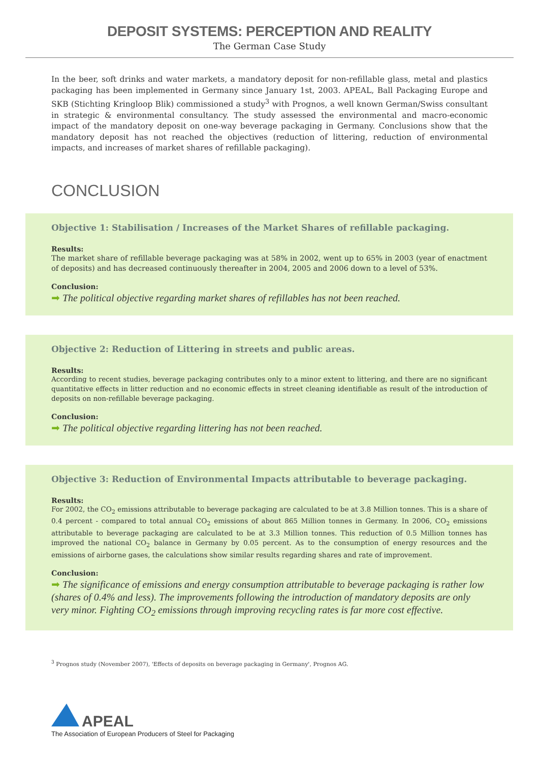DEPOSIT SYSTEMS: PERCEPTION AND REALITY
The German Case Study
In the beer, soft drinks and water markets, a mandatory deposit for non-refillable glass, metal and plastics packaging has been implemented in Germany since January 1st, 2003. APEAL, Ball Packaging Europe and SKB (Stichting Kringloop Blik) commissioned a study<sup>3</sup> with Prognos, a well known German/Swiss consultant in strategic & environmental consultancy. The study assessed the environmental and macro-economic impact of the mandatory deposit on one-way beverage packaging in Germany. Conclusions show that the mandatory deposit has not reached the objectives (reduction of littering, reduction of environmental impacts, and increases of market shares of refillable packaging).
CONCLUSION
Objective 1: Stabilisation / Increases of the Market Shares of refillable packaging.
Results:
The market share of refillable beverage packaging was at 58% in 2002, went up to 65% in 2003 (year of enactment of deposits) and has decreased continuously thereafter in 2004, 2005 and 2006 down to a level of 53%.
Conclusion:
➡ The political objective regarding market shares of refillables has not been reached.
Objective 2: Reduction of Littering in streets and public areas.
Results:
According to recent studies, beverage packaging contributes only to a minor extent to littering, and there are no significant quantitative effects in litter reduction and no economic effects in street cleaning identifiable as result of the introduction of deposits on non-refillable beverage packaging.
Conclusion:
➡ The political objective regarding littering has not been reached.
Objective 3: Reduction of Environmental Impacts attributable to beverage packaging.
Results:
For 2002, the CO<sub>2</sub> emissions attributable to beverage packaging are calculated to be at 3.8 Million tonnes. This is a share of 0.4 percent - compared to total annual CO<sub>2</sub> emissions of about 865 Million tonnes in Germany. In 2006, CO<sub>2</sub> emissions attributable to beverage packaging are calculated to be at 3.3 Million tonnes. This reduction of 0.5 Million tonnes has improved the national CO<sub>2</sub> balance in Germany by 0.05 percent. As to the consumption of energy resources and the emissions of airborne gases, the calculations show similar results regarding shares and rate of improvement.
Conclusion:
➡ The significance of emissions and energy consumption attributable to beverage packaging is rather low (shares of 0.4% and less). The improvements following the introduction of mandatory deposits are only very minor. Fighting CO<sub>2</sub> emissions through improving recycling rates is far more cost effective.
<sup>3</sup> Prognos study (November 2007), 'Effects of deposits on beverage packaging in Germany', Prognos AG.
APEAL
The Association of European Producers of Steel for Packaging